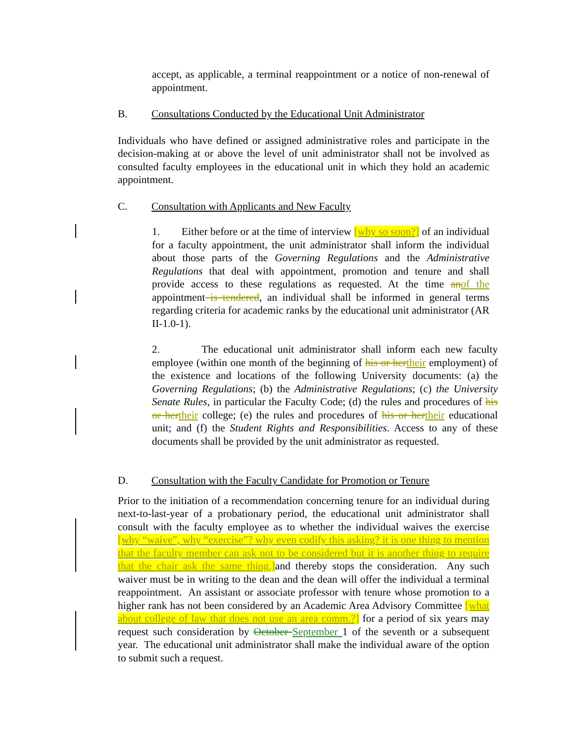accept, as applicable, a terminal reappointment or a notice of non-renewal of appointment.
B. Consultations Conducted by the Educational Unit Administrator
Individuals who have defined or assigned administrative roles and participate in the decision-making at or above the level of unit administrator shall not be involved as consulted faculty employees in the educational unit in which they hold an academic appointment.
C. Consultation with Applicants and New Faculty
1. Either before or at the time of interview [why so soon?] of an individual for a faculty appointment, the unit administrator shall inform the individual about those parts of the Governing Regulations and the Administrative Regulations that deal with appointment, promotion and tenure and shall provide access to these regulations as requested. At the time an of the appointment is tendered, an individual shall be informed in general terms regarding criteria for academic ranks by the educational unit administrator (AR II-1.0-1).
2. The educational unit administrator shall inform each new faculty employee (within one month of the beginning of his or her their employment) of the existence and locations of the following University documents: (a) the Governing Regulations; (b) the Administrative Regulations; (c) the University Senate Rules, in particular the Faculty Code; (d) the rules and procedures of his or her their college; (e) the rules and procedures of his or her their educational unit; and (f) the Student Rights and Responsibilities. Access to any of these documents shall be provided by the unit administrator as requested.
D. Consultation with the Faculty Candidate for Promotion or Tenure
Prior to the initiation of a recommendation concerning tenure for an individual during next-to-last-year of a probationary period, the educational unit administrator shall consult with the faculty employee as to whether the individual waives the exercise [why “waive”, why “exercise”? why even codify this asking? it is one thing to mention that the faculty member can ask not to be considered but it is another thing to require that the chair ask the same thing.] and thereby stops the consideration. Any such waiver must be in writing to the dean and the dean will offer the individual a terminal reappointment. An assistant or associate professor with tenure whose promotion to a higher rank has not been considered by an Academic Area Advisory Committee [what about college of law that does not use an area comm.?] for a period of six years may request such consideration by October September 1 of the seventh or a subsequent year. The educational unit administrator shall make the individual aware of the option to submit such a request.